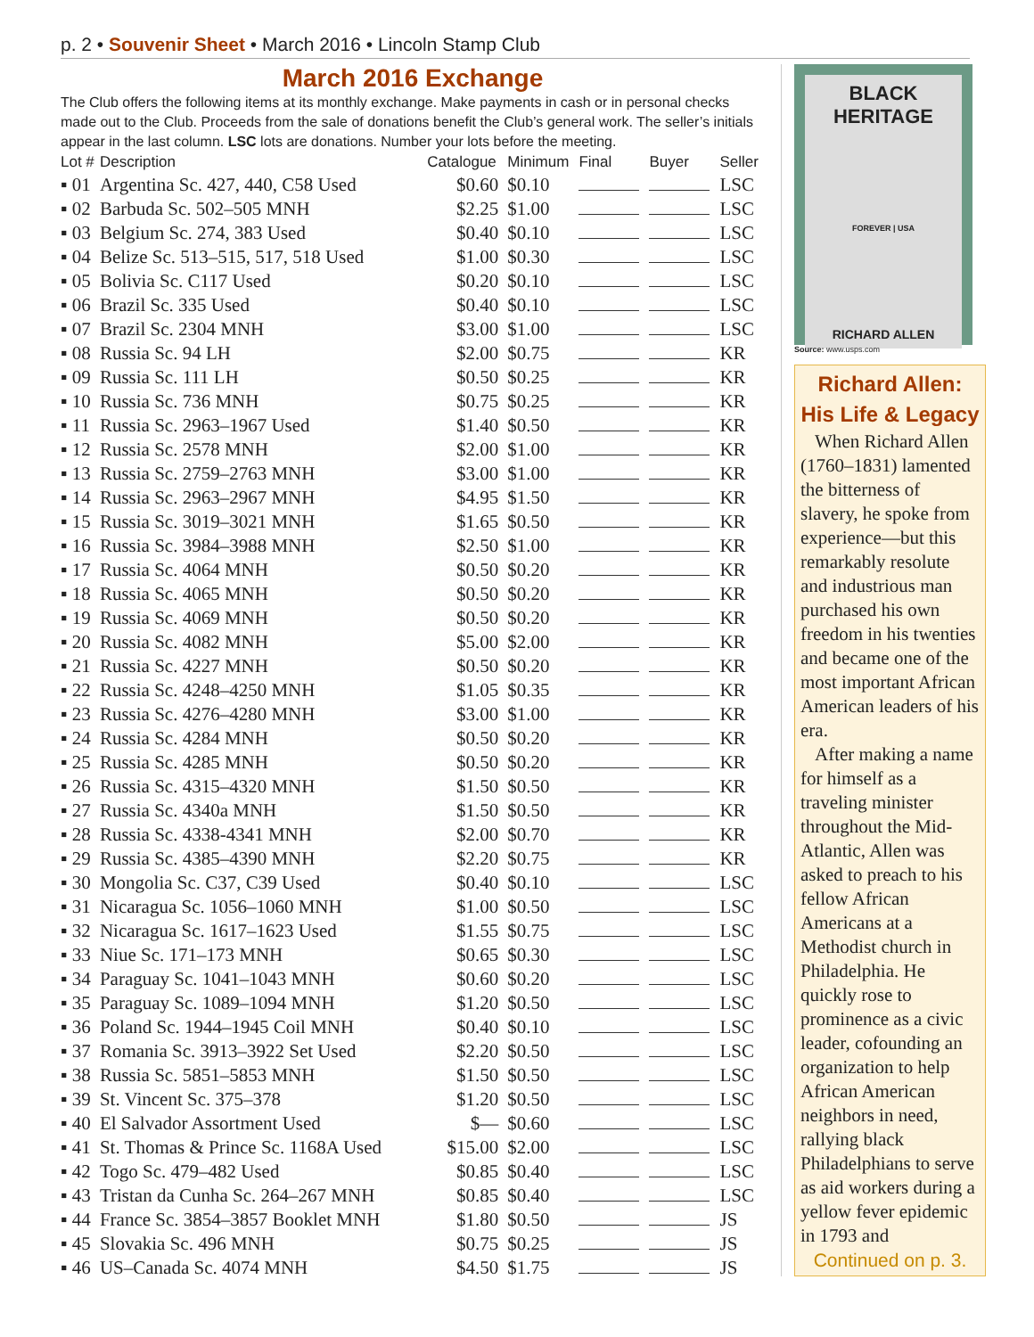p. 2 • Souvenir Sheet • March 2016 • Lincoln Stamp Club
March 2016 Exchange
The Club offers the following items at its monthly exchange. Make payments in cash or in personal checks made out to the Club. Proceeds from the sale of donations benefit the Club’s general work. The seller’s initials appear in the last column. LSC lots are donations. Number your lots before the meeting.
| Lot # | Description | Catalogue | Minimum | Final | Buyer | Seller |
| --- | --- | --- | --- | --- | --- | --- |
| ▪ 01 | Argentina Sc. 427, 440, C58 Used | $0.60 | $0.10 | | | LSC |
| ▪ 02 | Barbuda Sc. 502–505 MNH | $2.25 | $1.00 | | | LSC |
| ▪ 03 | Belgium Sc. 274, 383 Used | $0.40 | $0.10 | | | LSC |
| ▪ 04 | Belize Sc. 513–515, 517, 518 Used | $1.00 | $0.30 | | | LSC |
| ▪ 05 | Bolivia Sc. C117 Used | $0.20 | $0.10 | | | LSC |
| ▪ 06 | Brazil Sc. 335 Used | $0.40 | $0.10 | | | LSC |
| ▪ 07 | Brazil Sc. 2304 MNH | $3.00 | $1.00 | | | LSC |
| ▪ 08 | Russia Sc. 94 LH | $2.00 | $0.75 | | | KR |
| ▪ 09 | Russia Sc. 111 LH | $0.50 | $0.25 | | | KR |
| ▪ 10 | Russia Sc. 736 MNH | $0.75 | $0.25 | | | KR |
| ▪ 11 | Russia Sc. 2963–1967 Used | $1.40 | $0.50 | | | KR |
| ▪ 12 | Russia Sc. 2578 MNH | $2.00 | $1.00 | | | KR |
| ▪ 13 | Russia Sc. 2759–2763 MNH | $3.00 | $1.00 | | | KR |
| ▪ 14 | Russia Sc. 2963–2967 MNH | $4.95 | $1.50 | | | KR |
| ▪ 15 | Russia Sc. 3019–3021 MNH | $1.65 | $0.50 | | | KR |
| ▪ 16 | Russia Sc. 3984–3988 MNH | $2.50 | $1.00 | | | KR |
| ▪ 17 | Russia Sc. 4064 MNH | $0.50 | $0.20 | | | KR |
| ▪ 18 | Russia Sc. 4065 MNH | $0.50 | $0.20 | | | KR |
| ▪ 19 | Russia Sc. 4069 MNH | $0.50 | $0.20 | | | KR |
| ▪ 20 | Russia Sc. 4082 MNH | $5.00 | $2.00 | | | KR |
| ▪ 21 | Russia Sc. 4227 MNH | $0.50 | $0.20 | | | KR |
| ▪ 22 | Russia Sc. 4248–4250 MNH | $1.05 | $0.35 | | | KR |
| ▪ 23 | Russia Sc. 4276–4280 MNH | $3.00 | $1.00 | | | KR |
| ▪ 24 | Russia Sc. 4284 MNH | $0.50 | $0.20 | | | KR |
| ▪ 25 | Russia Sc. 4285 MNH | $0.50 | $0.20 | | | KR |
| ▪ 26 | Russia Sc. 4315–4320 MNH | $1.50 | $0.50 | | | KR |
| ▪ 27 | Russia Sc. 4340a MNH | $1.50 | $0.50 | | | KR |
| ▪ 28 | Russia Sc. 4338-4341 MNH | $2.00 | $0.70 | | | KR |
| ▪ 29 | Russia Sc. 4385–4390 MNH | $2.20 | $0.75 | | | KR |
| ▪ 30 | Mongolia Sc. C37, C39 Used | $0.40 | $0.10 | | | LSC |
| ▪ 31 | Nicaragua Sc. 1056–1060 MNH | $1.00 | $0.50 | | | LSC |
| ▪ 32 | Nicaragua Sc. 1617–1623 Used | $1.55 | $0.75 | | | LSC |
| ▪ 33 | Niue Sc. 171–173 MNH | $0.65 | $0.30 | | | LSC |
| ▪ 34 | Paraguay Sc. 1041–1043 MNH | $0.60 | $0.20 | | | LSC |
| ▪ 35 | Paraguay Sc. 1089–1094 MNH | $1.20 | $0.50 | | | LSC |
| ▪ 36 | Poland Sc. 1944–1945 Coil MNH | $0.40 | $0.10 | | | LSC |
| ▪ 37 | Romania Sc. 3913–3922 Set Used | $2.20 | $0.50 | | | LSC |
| ▪ 38 | Russia Sc. 5851–5853 MNH | $1.50 | $0.50 | | | LSC |
| ▪ 39 | St. Vincent Sc. 375–378 | $1.20 | $0.50 | | | LSC |
| ▪ 40 | El Salvador Assortment Used | $— | $0.60 | | | LSC |
| ▪ 41 | St. Thomas & Prince Sc. 1168A Used | $15.00 | $2.00 | | | LSC |
| ▪ 42 | Togo Sc. 479–482 Used | $0.85 | $0.40 | | | LSC |
| ▪ 43 | Tristan da Cunha Sc. 264–267 MNH | $0.85 | $0.40 | | | LSC |
| ▪ 44 | France Sc. 3854–3857 Booklet MNH | $1.80 | $0.50 | | | JS |
| ▪ 45 | Slovakia Sc. 496 MNH | $0.75 | $0.25 | | | JS |
| ▪ 46 | US–Canada Sc. 4074 MNH | $4.50 | $1.75 | | | JS |
BLACK HERITAGE
FOREVER | USA
RICHARD ALLEN
Source: www.usps.com
Richard Allen: His Life & Legacy
When Richard Allen (1760–1831) lamented the bitterness of slavery, he spoke from experience—but this remarkably resolute and industrious man purchased his own freedom in his twenties and became one of the most important African American leaders of his era.
After making a name for himself as a traveling minister throughout the Mid-Atlantic, Allen was asked to preach to his fellow African Americans at a Methodist church in Philadelphia. He quickly rose to prominence as a civic leader, cofounding an organization to help African American neighbors in need, rallying black Philadelphians to serve as aid workers during a yellow fever epidemic in 1793 and
Continued on p. 3.